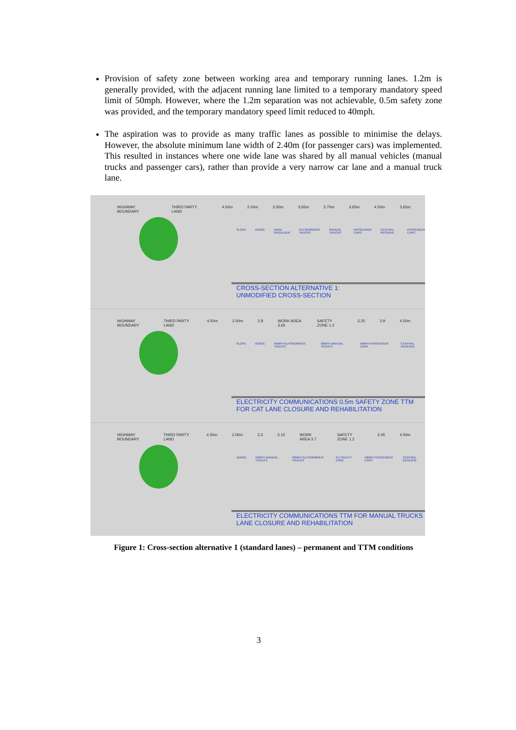Provision of safety zone between working area and temporary running lanes. 1.2m is generally provided, with the adjacent running lane limited to a temporary mandatory speed limit of 50mph. However, where the 1.2m separation was not achievable, 0.5m safety zone was provided, and the temporary mandatory speed limit reduced to 40mph.
The aspiration was to provide as many traffic lanes as possible to minimise the delays. However, the absolute minimum lane width of 2.40m (for passenger cars) was implemented. This resulted in instances where one wide lane was shared by all manual vehicles (manual trucks and passenger cars), rather than provide a very narrow car lane and a manual truck lane.
HIGHWAY BOUNDARY THIRD PARTY LAND 4.50m 2.00m 3.30m 3.65m 3.70m 3.65m 4.50m 3.65m
SLOPE VERGE HARD SHOULDER AUTONOMOUS TRUCKS MANUAL TRUCKS PASSENGER CARS CENTRAL RESERVE PASSENGER CARS
CROSS-SECTION ALTERNATIVE 1:
UNMODIFIED CROSS-SECTION
HIGHWAY BOUNDARY THIRD PARTY LAND 4.50m 2.00m 2.8 WORK AREA 3.65 SAFETY ZONE 1.2 3.25 2.9 4.50m
SLOPE VERGE 40MPH AUTONOMOUS TRUCKS 50MPH MANUAL TRUCKS 50MPH PASSENGER CARS CENTRAL RESERVE
ELECTRICITY COMMUNICATIONS 0.5m SAFETY ZONE TTM FOR CAT LANE CLOSURE AND REHABILITATION
HIGHWAY BOUNDARY THIRD PARTY LAND 4.50m 2.00m 3.3 3.15 WORK AREA 3.7 SAFETY ZONE 1.2 2.45 4.50m
VERGE 50MPH MANUAL TRUCKS 50MPH AUTONOMOUS TRUCKS 0.5 SAFETY ZONE 40MPH PASSENGER CARS CENTRAL RESERVE
ELECTRICITY COMMUNICATIONS TTM FOR MANUAL TRUCKS LANE CLOSURE AND REHABILITATION
Figure 1: Cross-section alternative 1 (standard lanes) – permanent and TTM conditions
3